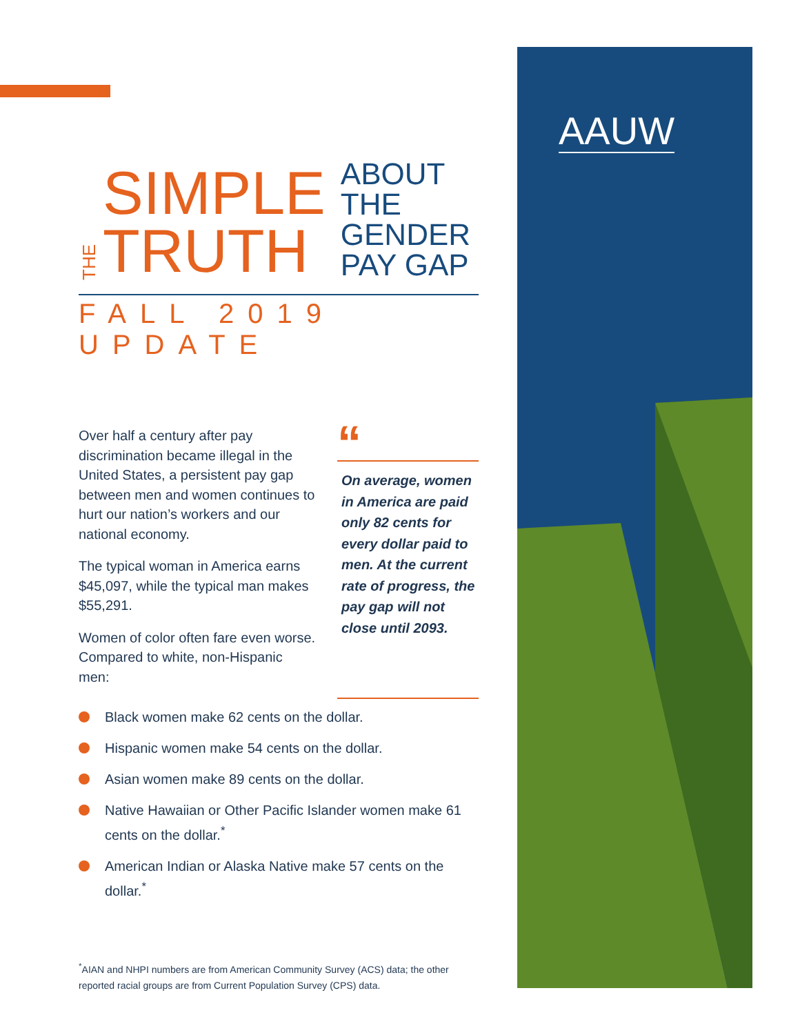AAUW
THE
SIMPLE
TRUTH
ABOUT
THE
GENDER
PAY GAP
FALL 2019 UPDATE
Over half a century after pay discrimination became illegal in the United States, a persistent pay gap between men and women continues to hurt our nation’s workers and our national economy.
The typical woman in America earns $45,097, while the typical man makes $55,291.
Women of color often fare even worse. Compared to white, non-Hispanic men:
“
On average, women in America are paid only 82 cents for every dollar paid to men. At the current rate of progress, the pay gap will not close until 2093.
Black women make 62 cents on the dollar.
Hispanic women make 54 cents on the dollar.
Asian women make 89 cents on the dollar.
Native Hawaiian or Other Pacific Islander women make 61 cents on the dollar.<sup>*</sup>
American Indian or Alaska Native make 57 cents on the dollar.<sup>*</sup>
<sup>*</sup> AIAN and NHPI numbers are from American Community Survey (ACS) data; the other reported racial groups are from Current Population Survey (CPS) data.